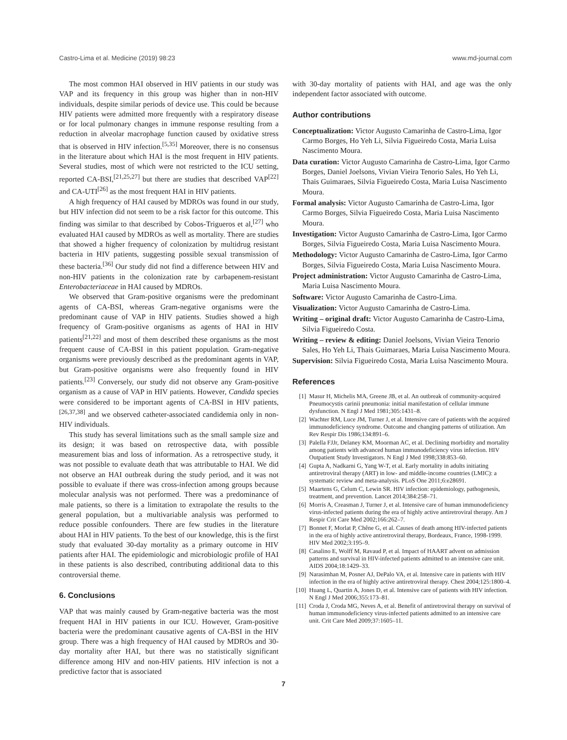Castro-Lima et al. Medicine (2019) 98:23 www.md-journal.com
The most common HAI observed in HIV patients in our study was VAP and its frequency in this group was higher than in non-HIV individuals, despite similar periods of device use. This could be because HIV patients were admitted more frequently with a respiratory disease or for local pulmonary changes in immune response resulting from a reduction in alveolar macrophage function caused by oxidative stress that is observed in HIV infection.<sup>[5,35]</sup> Moreover, there is no consensus in the literature about which HAI is the most frequent in HIV patients. Several studies, most of which were not restricted to the ICU setting, reported CA-BSI,<sup>[21,25,27]</sup> but there are studies that described VAP<sup>[22]</sup> and CA-UTI<sup>[26]</sup> as the most frequent HAI in HIV patients.
A high frequency of HAI caused by MDROs was found in our study, but HIV infection did not seem to be a risk factor for this outcome. This finding was similar to that described by Cobos-Trigueros et al,<sup>[27]</sup> who evaluated HAI caused by MDROs as well as mortality. There are studies that showed a higher frequency of colonization by multidrug resistant bacteria in HIV patients, suggesting possible sexual transmission of these bacteria.<sup>[36]</sup> Our study did not find a difference between HIV and non-HIV patients in the colonization rate by carbapenem-resistant Enterobacteriaceae in HAI caused by MDROs.
We observed that Gram-positive organisms were the predominant agents of CA-BSI, whereas Gram-negative organisms were the predominant cause of VAP in HIV patients. Studies showed a high frequency of Gram-positive organisms as agents of HAI in HIV patients<sup>[21,22]</sup> and most of them described these organisms as the most frequent cause of CA-BSI in this patient population. Gram-negative organisms were previously described as the predominant agents in VAP, but Gram-positive organisms were also frequently found in HIV patients.<sup>[23]</sup> Conversely, our study did not observe any Gram-positive organism as a cause of VAP in HIV patients. However, Candida species were considered to be important agents of CA-BSI in HIV patients,<sup>[26,37,38]</sup> and we observed catheter-associated candidemia only in non-HIV individuals.
This study has several limitations such as the small sample size and its design; it was based on retrospective data, with possible measurement bias and loss of information. As a retrospective study, it was not possible to evaluate death that was attributable to HAI. We did not observe an HAI outbreak during the study period, and it was not possible to evaluate if there was cross-infection among groups because molecular analysis was not performed. There was a predominance of male patients, so there is a limitation to extrapolate the results to the general population, but a multivariable analysis was performed to reduce possible confounders. There are few studies in the literature about HAI in HIV patients. To the best of our knowledge, this is the first study that evaluated 30-day mortality as a primary outcome in HIV patients after HAI. The epidemiologic and microbiologic profile of HAI in these patients is also described, contributing additional data to this controversial theme.
6. Conclusions
VAP that was mainly caused by Gram-negative bacteria was the most frequent HAI in HIV patients in our ICU. However, Gram-positive bacteria were the predominant causative agents of CA-BSI in the HIV group. There was a high frequency of HAI caused by MDROs and 30-day mortality after HAI, but there was no statistically significant difference among HIV and non-HIV patients. HIV infection is not a predictive factor that is associated
with 30-day mortality of patients with HAI, and age was the only independent factor associated with outcome.
Author contributions
Conceptualization: Victor Augusto Camarinha de Castro-Lima, Igor Carmo Borges, Ho Yeh Li, Silvia Figueiredo Costa, Maria Luisa Nascimento Moura.
Data curation: Victor Augusto Camarinha de Castro-Lima, Igor Carmo Borges, Daniel Joelsons, Vivian Vieira Tenorio Sales, Ho Yeh Li, Thais Guimaraes, Silvia Figueiredo Costa, Maria Luisa Nascimento Moura.
Formal analysis: Victor Augusto Camarinha de Castro-Lima, Igor Carmo Borges, Silvia Figueiredo Costa, Maria Luisa Nascimento Moura.
Investigation: Victor Augusto Camarinha de Castro-Lima, Igor Carmo Borges, Silvia Figueiredo Costa, Maria Luisa Nascimento Moura.
Methodology: Victor Augusto Camarinha de Castro-Lima, Igor Carmo Borges, Silvia Figueiredo Costa, Maria Luisa Nascimento Moura.
Project administration: Victor Augusto Camarinha de Castro-Lima, Maria Luisa Nascimento Moura.
Software: Victor Augusto Camarinha de Castro-Lima.
Visualization: Victor Augusto Camarinha de Castro-Lima.
Writing – original draft: Victor Augusto Camarinha de Castro-Lima, Silvia Figueiredo Costa.
Writing – review & editing: Daniel Joelsons, Vivian Vieira Tenorio Sales, Ho Yeh Li, Thais Guimaraes, Maria Luisa Nascimento Moura.
Supervision: Silvia Figueiredo Costa, Maria Luisa Nascimento Moura.
References
[1] Masur H, Michelis MA, Greene JB, et al. An outbreak of community-acquired Pneumocystis carinii pneumonia: initial manifestation of cellular immune dysfunction. N Engl J Med 1981;305:1431–8.
[2] Wachter RM, Luce JM, Turner J, et al. Intensive care of patients with the acquired immunodeficiency syndrome. Outcome and changing patterns of utilization. Am Rev Respir Dis 1986;134:891–6.
[3] Palella FJJr, Delaney KM, Moorman AC, et al. Declining morbidity and mortality among patients with advanced human immunodeficiency virus infection. HIV Outpatient Study Investigators. N Engl J Med 1998;338:853–60.
[4] Gupta A, Nadkarni G, Yang W-T, et al. Early mortality in adults initiating antiretroviral therapy (ART) in low- and middle-income countries (LMIC): a systematic review and meta-analysis. PLoS One 2011;6:e28691.
[5] Maartens G, Celum C, Lewin SR. HIV infection: epidemiology, pathogenesis, treatment, and prevention. Lancet 2014;384:258–71.
[6] Morris A, Creasman J, Turner J, et al. Intensive care of human immunodeficiency virus-infected patients during the era of highly active antiretroviral therapy. Am J Respir Crit Care Med 2002;166:262–7.
[7] Bonnet F, Morlat P, Chêne G, et al. Causes of death among HIV-infected patients in the era of highly active antiretroviral therapy, Bordeaux, France, 1998-1999. HIV Med 2002;3:195–9.
[8] Casalino E, Wolff M, Ravaud P, et al. Impact of HAART advent on admission patterns and survival in HIV-infected patients admitted to an intensive care unit. AIDS 2004;18:1429–33.
[9] Narasimhan M, Posner AJ, DePalo VA, et al. Intensive care in patients with HIV infection in the era of highly active antiretroviral therapy. Chest 2004;125:1800–4.
[10] Huang L, Quartin A, Jones D, et al. Intensive care of patients with HIV infection. N Engl J Med 2006;355:173–81.
[11] Croda J, Croda MG, Neves A, et al. Benefit of antiretroviral therapy on survival of human immunodeficiency virus-infected patients admitted to an intensive care unit. Crit Care Med 2009;37:1605–11.
7